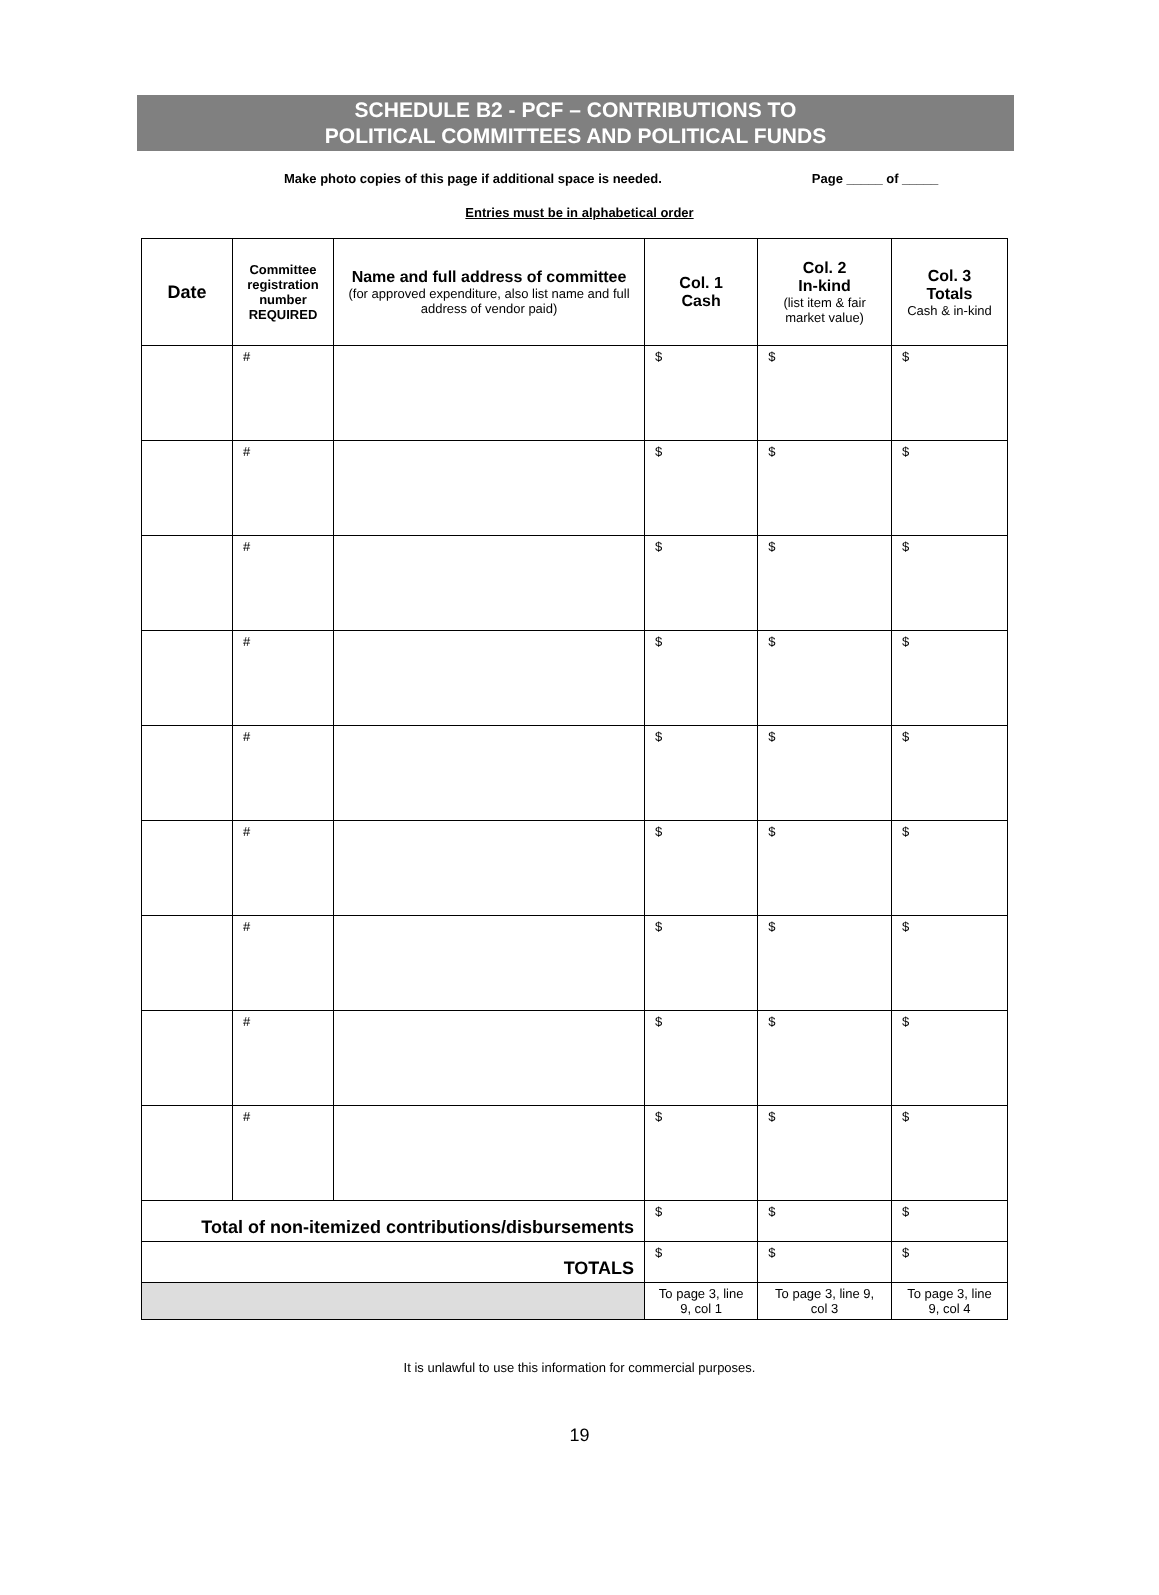SCHEDULE B2 - PCF – CONTRIBUTIONS TO
POLITICAL COMMITTEES AND POLITICAL FUNDS
Make photo copies of this page if additional space is needed. Page _____ of _____
Entries must be in alphabetical order
| Date | Committee registration number REQUIRED | Name and full address of committee (for approved expenditure, also list name and full address of vendor paid) | Col. 1 Cash | Col. 2 In-kind (list item & fair market value) | Col. 3 Totals Cash & in-kind |
| --- | --- | --- | --- | --- | --- |
| | # | | $ | $ | $ |
| | # | | $ | $ | $ |
| | # | | $ | $ | $ |
| | # | | $ | $ | $ |
| | # | | $ | $ | $ |
| | # | | $ | $ | $ |
| | # | | $ | $ | $ |
| | # | | $ | $ | $ |
| | # | | $ | $ | $ |
| Total of non-itemized contributions/disbursements | | | $ | $ | $ |
| TOTALS | | | $ | $ | $ |
| | | | To page 3, line 9, col 1 | To page 3, line 9, col 3 | To page 3, line 9, col 4 |
It is unlawful to use this information for commercial purposes.
19